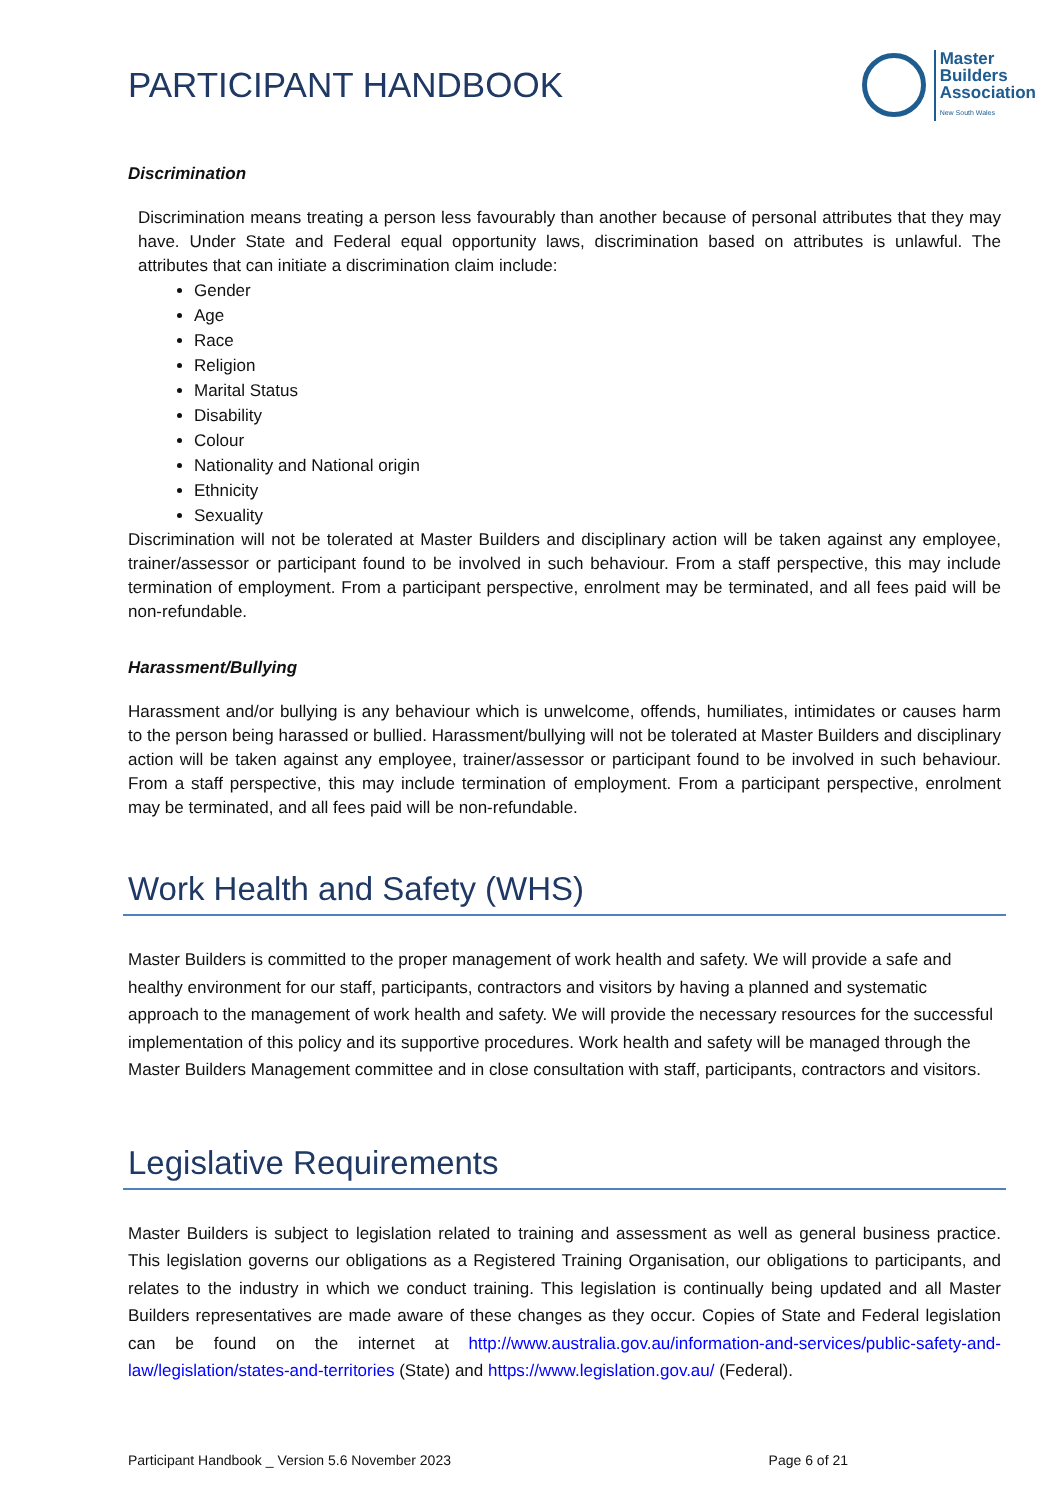PARTICIPANT HANDBOOK
Master
Builders
Association
New South Wales
Discrimination
Discrimination means treating a person less favourably than another because of personal attributes that they may have. Under State and Federal equal opportunity laws, discrimination based on attributes is unlawful. The attributes that can initiate a discrimination claim include:
Gender
Age
Race
Religion
Marital Status
Disability
Colour
Nationality and National origin
Ethnicity
Sexuality
Discrimination will not be tolerated at Master Builders and disciplinary action will be taken against any employee, trainer/assessor or participant found to be involved in such behaviour. From a staff perspective, this may include termination of employment. From a participant perspective, enrolment may be terminated, and all fees paid will be non-refundable.
Harassment/Bullying
Harassment and/or bullying is any behaviour which is unwelcome, offends, humiliates, intimidates or causes harm to the person being harassed or bullied. Harassment/bullying will not be tolerated at Master Builders and disciplinary action will be taken against any employee, trainer/assessor or participant found to be involved in such behaviour. From a staff perspective, this may include termination of employment. From a participant perspective, enrolment may be terminated, and all fees paid will be non-refundable.
Work Health and Safety (WHS)
Master Builders is committed to the proper management of work health and safety. We will provide a safe and healthy environment for our staff, participants, contractors and visitors by having a planned and systematic approach to the management of work health and safety. We will provide the necessary resources for the successful implementation of this policy and its supportive procedures. Work health and safety will be managed through the Master Builders Management committee and in close consultation with staff, participants, contractors and visitors.
Legislative Requirements
Master Builders is subject to legislation related to training and assessment as well as general business practice. This legislation governs our obligations as a Registered Training Organisation, our obligations to participants, and relates to the industry in which we conduct training. This legislation is continually being updated and all Master Builders representatives are made aware of these changes as they occur. Copies of State and Federal legislation can be found on the internet at http://www.australia.gov.au/information-and-services/public-safety-and-law/legislation/states-and-territories (State) and https://www.legislation.gov.au/ (Federal).
Participant Handbook _ Version 5.6 November 2023 Page 6 of 21